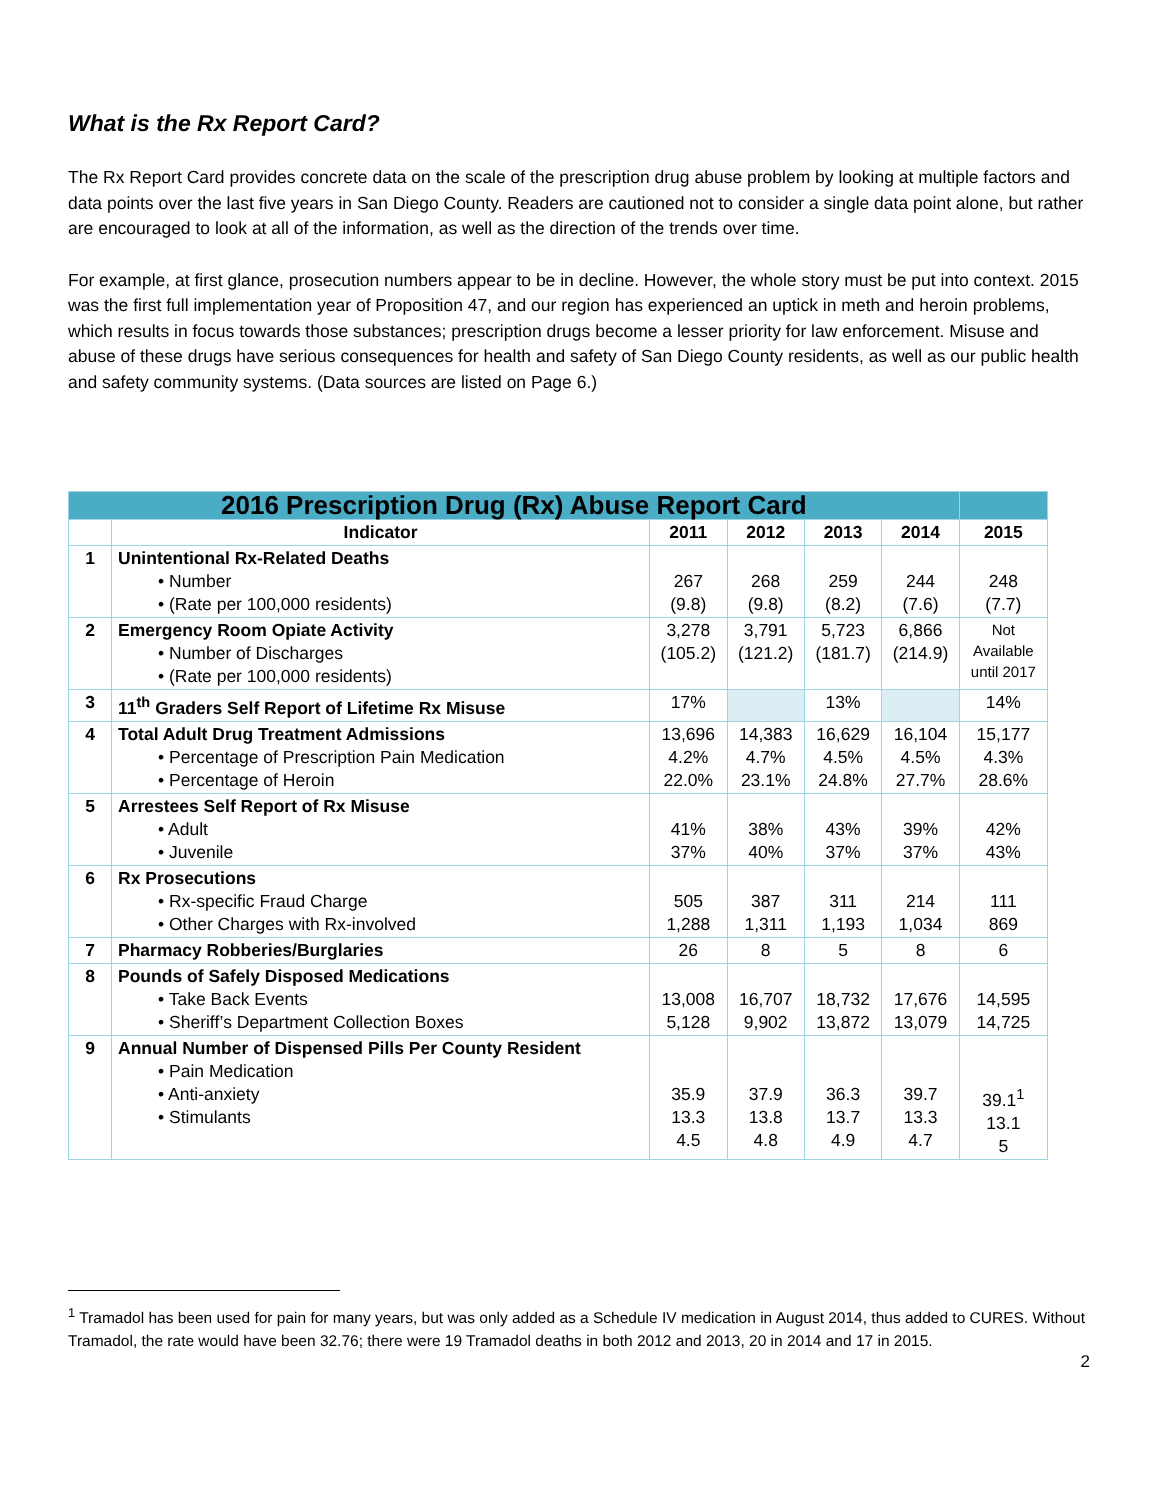What is the Rx Report Card?
The Rx Report Card provides concrete data on the scale of the prescription drug abuse problem by looking at multiple factors and data points over the last five years in San Diego County. Readers are cautioned not to consider a single data point alone, but rather are encouraged to look at all of the information, as well as the direction of the trends over time.
For example, at first glance, prosecution numbers appear to be in decline. However, the whole story must be put into context. 2015 was the first full implementation year of Proposition 47, and our region has experienced an uptick in meth and heroin problems, which results in focus towards those substances; prescription drugs become a lesser priority for law enforcement. Misuse and abuse of these drugs have serious consequences for health and safety of San Diego County residents, as well as our public health and safety community systems. (Data sources are listed on Page 6.)
| 2016 Prescription Drug (Rx) Abuse Report Card | | | | | | |
| | Indicator | 2011 | 2012 | 2013 | 2014 | 2015 |
| 1 | Unintentional Rx-Related Deaths • Number • (Rate per 100,000 residents) | 267 (9.8) | 268 (9.8) | 259 (8.2) | 244 (7.6) | 248 (7.7) |
| 2 | Emergency Room Opiate Activity • Number of Discharges • (Rate per 100,000 residents) | 3,278 (105.2) | 3,791 (121.2) | 5,723 (181.7) | 6,866 (214.9) | Not Available until 2017 |
| 3 | 11<sup>th</sup> Graders Self Report of Lifetime Rx Misuse | 17% | | 13% | | 14% |
| 4 | Total Adult Drug Treatment Admissions • Percentage of Prescription Pain Medication • Percentage of Heroin | 13,696 4.2% 22.0% | 14,383 4.7% 23.1% | 16,629 4.5% 24.8% | 16,104 4.5% 27.7% | 15,177 4.3% 28.6% |
| 5 | Arrestees Self Report of Rx Misuse • Adult • Juvenile | 41% 37% | 38% 40% | 43% 37% | 39% 37% | 42% 43% |
| 6 | Rx Prosecutions • Rx-specific Fraud Charge • Other Charges with Rx-involved | 505 1,288 | 387 1,311 | 311 1,193 | 214 1,034 | 111 869 |
| 7 | Pharmacy Robberies/Burglaries | 26 | 8 | 5 | 8 | 6 |
| 8 | Pounds of Safely Disposed Medications • Take Back Events • Sheriff’s Department Collection Boxes | 13,008 5,128 | 16,707 9,902 | 18,732 13,872 | 17,676 13,079 | 14,595 14,725 |
| 9 | Annual Number of Dispensed Pills Per County Resident • Pain Medication • Anti-anxiety • Stimulants | 35.9 13.3 4.5 | 37.9 13.8 4.8 | 36.3 13.7 4.9 | 39.7 13.3 4.7 | 39.1<sup>1</sup> 13.1 5 |
<sup>1</sup> Tramadol has been used for pain for many years, but was only added as a Schedule IV medication in August 2014, thus added to CURES. Without Tramadol, the rate would have been 32.76; there were 19 Tramadol deaths in both 2012 and 2013, 20 in 2014 and 17 in 2015.
2